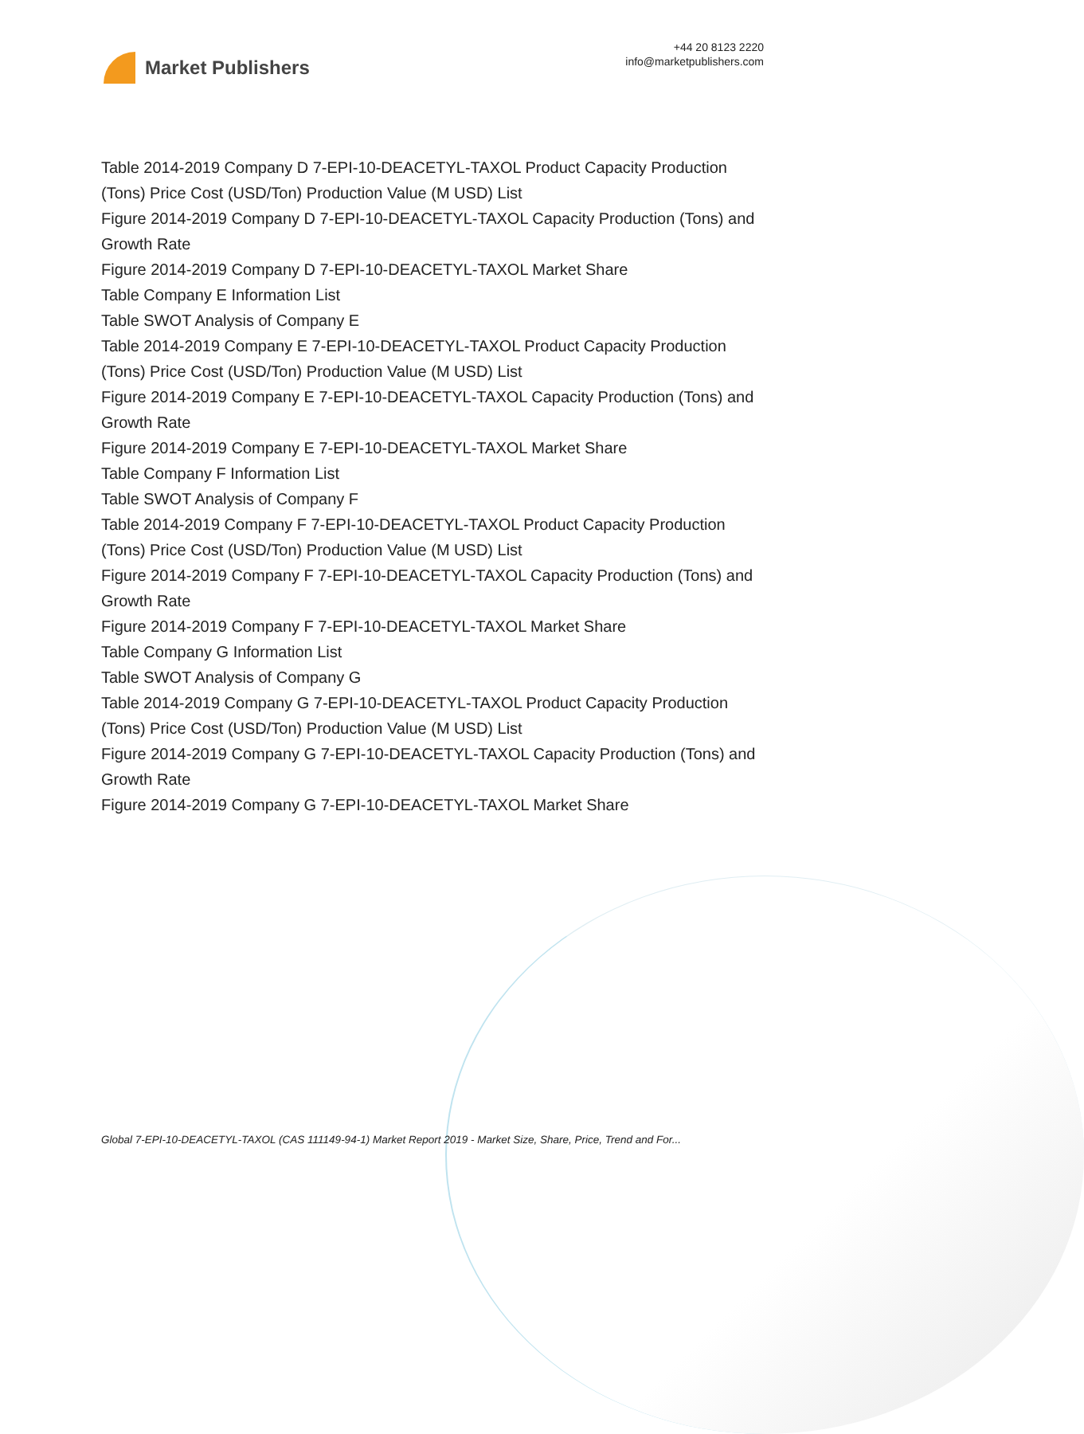Market Publishers
+44 20 8123 2220
info@marketpublishers.com
Table 2014-2019 Company D 7-EPI-10-DEACETYL-TAXOL Product Capacity Production (Tons) Price Cost (USD/Ton) Production Value (M USD) List
Figure 2014-2019 Company D 7-EPI-10-DEACETYL-TAXOL Capacity Production (Tons) and Growth Rate
Figure 2014-2019 Company D 7-EPI-10-DEACETYL-TAXOL Market Share
Table Company E Information List
Table SWOT Analysis of Company E
Table 2014-2019 Company E 7-EPI-10-DEACETYL-TAXOL Product Capacity Production (Tons) Price Cost (USD/Ton) Production Value (M USD) List
Figure 2014-2019 Company E 7-EPI-10-DEACETYL-TAXOL Capacity Production (Tons) and Growth Rate
Figure 2014-2019 Company E 7-EPI-10-DEACETYL-TAXOL Market Share
Table Company F Information List
Table SWOT Analysis of Company F
Table 2014-2019 Company F 7-EPI-10-DEACETYL-TAXOL Product Capacity Production (Tons) Price Cost (USD/Ton) Production Value (M USD) List
Figure 2014-2019 Company F 7-EPI-10-DEACETYL-TAXOL Capacity Production (Tons) and Growth Rate
Figure 2014-2019 Company F 7-EPI-10-DEACETYL-TAXOL Market Share
Table Company G Information List
Table SWOT Analysis of Company G
Table 2014-2019 Company G 7-EPI-10-DEACETYL-TAXOL Product Capacity Production (Tons) Price Cost (USD/Ton) Production Value (M USD) List
Figure 2014-2019 Company G 7-EPI-10-DEACETYL-TAXOL Capacity Production (Tons) and Growth Rate
Figure 2014-2019 Company G 7-EPI-10-DEACETYL-TAXOL Market Share
Global 7-EPI-10-DEACETYL-TAXOL (CAS 111149-94-1) Market Report 2019 - Market Size, Share, Price, Trend and For...